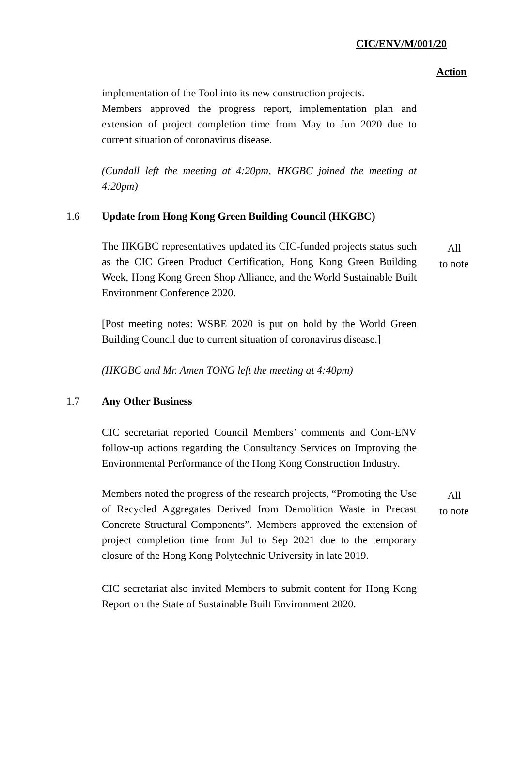CIC/ENV/M/001/20
Action
implementation of the Tool into its new construction projects.
Members approved the progress report, implementation plan and extension of project completion time from May to Jun 2020 due to current situation of coronavirus disease.
(Cundall left the meeting at 4:20pm, HKGBC joined the meeting at 4:20pm)
1.6 Update from Hong Kong Green Building Council (HKGBC)
The HKGBC representatives updated its CIC-funded projects status such as the CIC Green Product Certification, Hong Kong Green Building Week, Hong Kong Green Shop Alliance, and the World Sustainable Built Environment Conference 2020.
All
to note
[Post meeting notes: WSBE 2020 is put on hold by the World Green Building Council due to current situation of coronavirus disease.]
(HKGBC and Mr. Amen TONG left the meeting at 4:40pm)
1.7 Any Other Business
CIC secretariat reported Council Members’ comments and Com-ENV follow-up actions regarding the Consultancy Services on Improving the Environmental Performance of the Hong Kong Construction Industry.
Members noted the progress of the research projects, “Promoting the Use of Recycled Aggregates Derived from Demolition Waste in Precast Concrete Structural Components”. Members approved the extension of project completion time from Jul to Sep 2021 due to the temporary closure of the Hong Kong Polytechnic University in late 2019.
All
to note
CIC secretariat also invited Members to submit content for Hong Kong Report on the State of Sustainable Built Environment 2020.